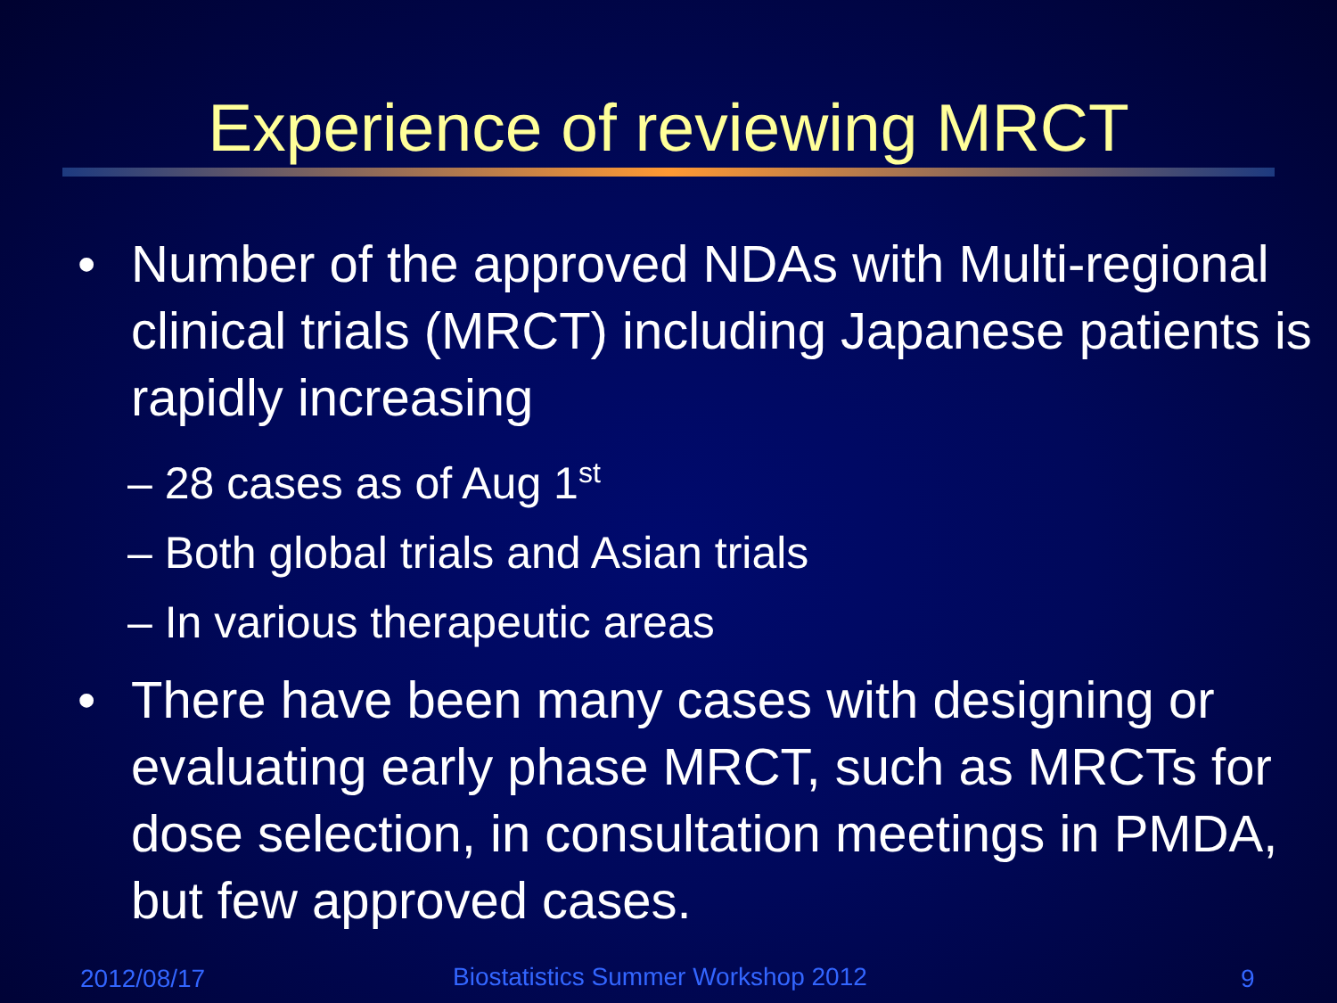Experience of reviewing MRCT
• Number of the approved NDAs with Multi-regional clinical trials (MRCT) including Japanese patients is rapidly increasing
– 28 cases as of Aug 1<sup>st</sup>
– Both global trials and Asian trials
– In various therapeutic areas
• There have been many cases with designing or evaluating early phase MRCT, such as MRCTs for dose selection, in consultation meetings in PMDA, but few approved cases.
2012/08/17
Biostatistics Summer Workshop 2012
9